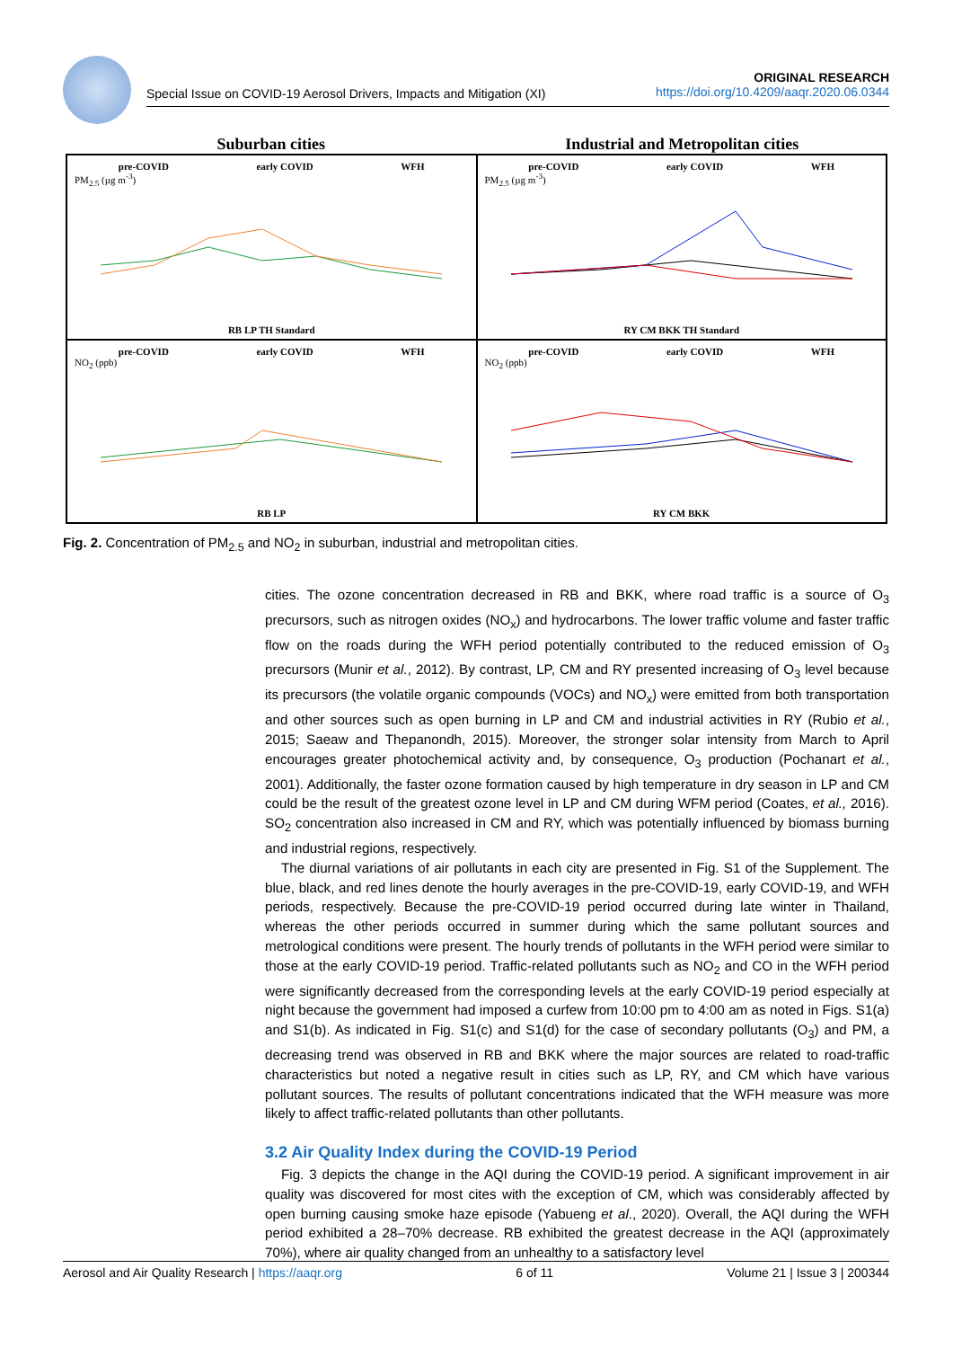ORIGINAL RESEARCH
https://doi.org/10.4209/aaqr.2020.06.0344
Special Issue on COVID-19 Aerosol Drivers, Impacts and Mitigation (XI)
Suburban cities Industrial and Metropolitan cities
pre-COVID early COVID WFH
PM<sub>2.5</sub> (µg m<sup>-3</sup>)
RB LP TH Standard
pre-COVID early COVID WFH
PM<sub>2.5</sub> (µg m<sup>-3</sup>)
RY CM BKK TH Standard
pre-COVID early COVID WFH
NO<sub>2</sub> (ppb)
RB LP
pre-COVID early COVID WFH
NO<sub>2</sub> (ppb)
RY CM BKK
Fig. 2. Concentration of PM<sub>2.5</sub> and NO<sub>2</sub> in suburban, industrial and metropolitan cities.
cities. The ozone concentration decreased in RB and BKK, where road traffic is a source of O<sub>3</sub> precursors, such as nitrogen oxides (NO<sub>x</sub>) and hydrocarbons. The lower traffic volume and faster traffic flow on the roads during the WFH period potentially contributed to the reduced emission of O<sub>3</sub> precursors (Munir et al., 2012). By contrast, LP, CM and RY presented increasing of O<sub>3</sub> level because its precursors (the volatile organic compounds (VOCs) and NO<sub>x</sub>) were emitted from both transportation and other sources such as open burning in LP and CM and industrial activities in RY (Rubio et al., 2015; Saeaw and Thepanondh, 2015). Moreover, the stronger solar intensity from March to April encourages greater photochemical activity and, by consequence, O<sub>3</sub> production (Pochanart et al., 2001). Additionally, the faster ozone formation caused by high temperature in dry season in LP and CM could be the result of the greatest ozone level in LP and CM during WFM period (Coates, et al., 2016). SO<sub>2</sub> concentration also increased in CM and RY, which was potentially influenced by biomass burning and industrial regions, respectively.
The diurnal variations of air pollutants in each city are presented in Fig. S1 of the Supplement. The blue, black, and red lines denote the hourly averages in the pre-COVID-19, early COVID-19, and WFH periods, respectively. Because the pre-COVID-19 period occurred during late winter in Thailand, whereas the other periods occurred in summer during which the same pollutant sources and metrological conditions were present. The hourly trends of pollutants in the WFH period were similar to those at the early COVID-19 period. Traffic-related pollutants such as NO<sub>2</sub> and CO in the WFH period were significantly decreased from the corresponding levels at the early COVID-19 period especially at night because the government had imposed a curfew from 10:00 pm to 4:00 am as noted in Figs. S1(a) and S1(b). As indicated in Fig. S1(c) and S1(d) for the case of secondary pollutants (O<sub>3</sub>) and PM, a decreasing trend was observed in RB and BKK where the major sources are related to road-traffic characteristics but noted a negative result in cities such as LP, RY, and CM which have various pollutant sources. The results of pollutant concentrations indicated that the WFH measure was more likely to affect traffic-related pollutants than other pollutants.
3.2 Air Quality Index during the COVID-19 Period
Fig. 3 depicts the change in the AQI during the COVID-19 period. A significant improvement in air quality was discovered for most cites with the exception of CM, which was considerably affected by open burning causing smoke haze episode (Yabueng et al., 2020). Overall, the AQI during the WFH period exhibited a 28–70% decrease. RB exhibited the greatest decrease in the AQI (approximately 70%), where air quality changed from an unhealthy to a satisfactory level
Aerosol and Air Quality Research | https://aaqr.org 6 of 11 Volume 21 | Issue 3 | 200344